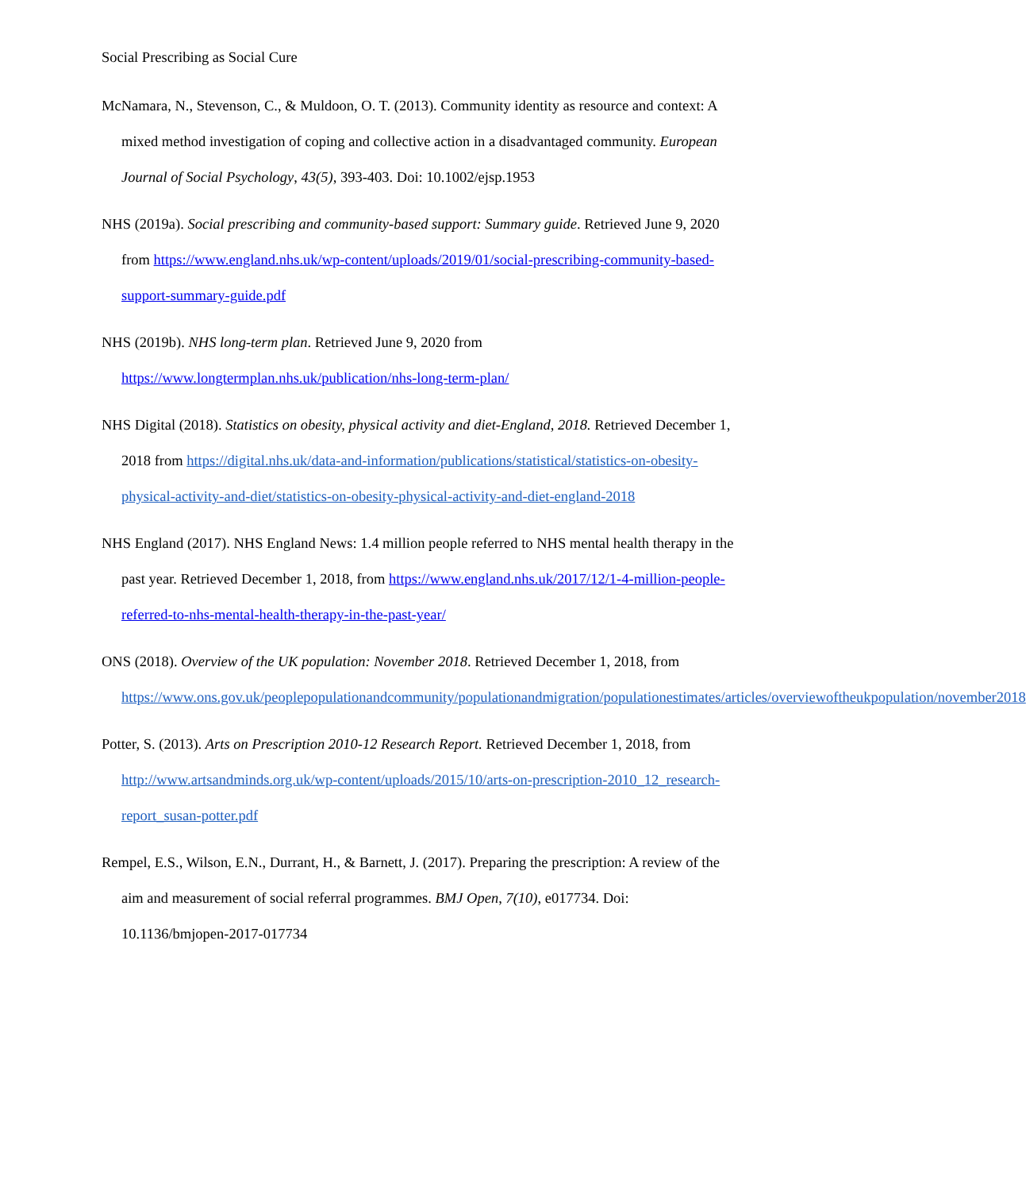Social Prescribing as Social Cure
McNamara, N., Stevenson, C., & Muldoon, O. T. (2013). Community identity as resource and context: A mixed method investigation of coping and collective action in a disadvantaged community. European Journal of Social Psychology, 43(5), 393-403. Doi: 10.1002/ejsp.1953
NHS (2019a). Social prescribing and community-based support: Summary guide. Retrieved June 9, 2020 from https://www.england.nhs.uk/wp-content/uploads/2019/01/social-prescribing-community-based-support-summary-guide.pdf
NHS (2019b). NHS long-term plan. Retrieved June 9, 2020 from https://www.longtermplan.nhs.uk/publication/nhs-long-term-plan/
NHS Digital (2018). Statistics on obesity, physical activity and diet-England, 2018. Retrieved December 1, 2018 from https://digital.nhs.uk/data-and-information/publications/statistical/statistics-on-obesity-physical-activity-and-diet/statistics-on-obesity-physical-activity-and-diet-england-2018
NHS England (2017). NHS England News: 1.4 million people referred to NHS mental health therapy in the past year. Retrieved December 1, 2018, from https://www.england.nhs.uk/2017/12/1-4-million-people-referred-to-nhs-mental-health-therapy-in-the-past-year/
ONS (2018). Overview of the UK population: November 2018. Retrieved December 1, 2018, from https://www.ons.gov.uk/peoplepopulationandcommunity/populationandmigration/populationestimates/articles/overviewoftheukpopulation/november2018
Potter, S. (2013). Arts on Prescription 2010-12 Research Report. Retrieved December 1, 2018, from http://www.artsandminds.org.uk/wp-content/uploads/2015/10/arts-on-prescription-2010_12_research-report_susan-potter.pdf
Rempel, E.S., Wilson, E.N., Durrant, H., & Barnett, J. (2017). Preparing the prescription: A review of the aim and measurement of social referral programmes. BMJ Open, 7(10), e017734. Doi: 10.1136/bmjopen-2017-017734